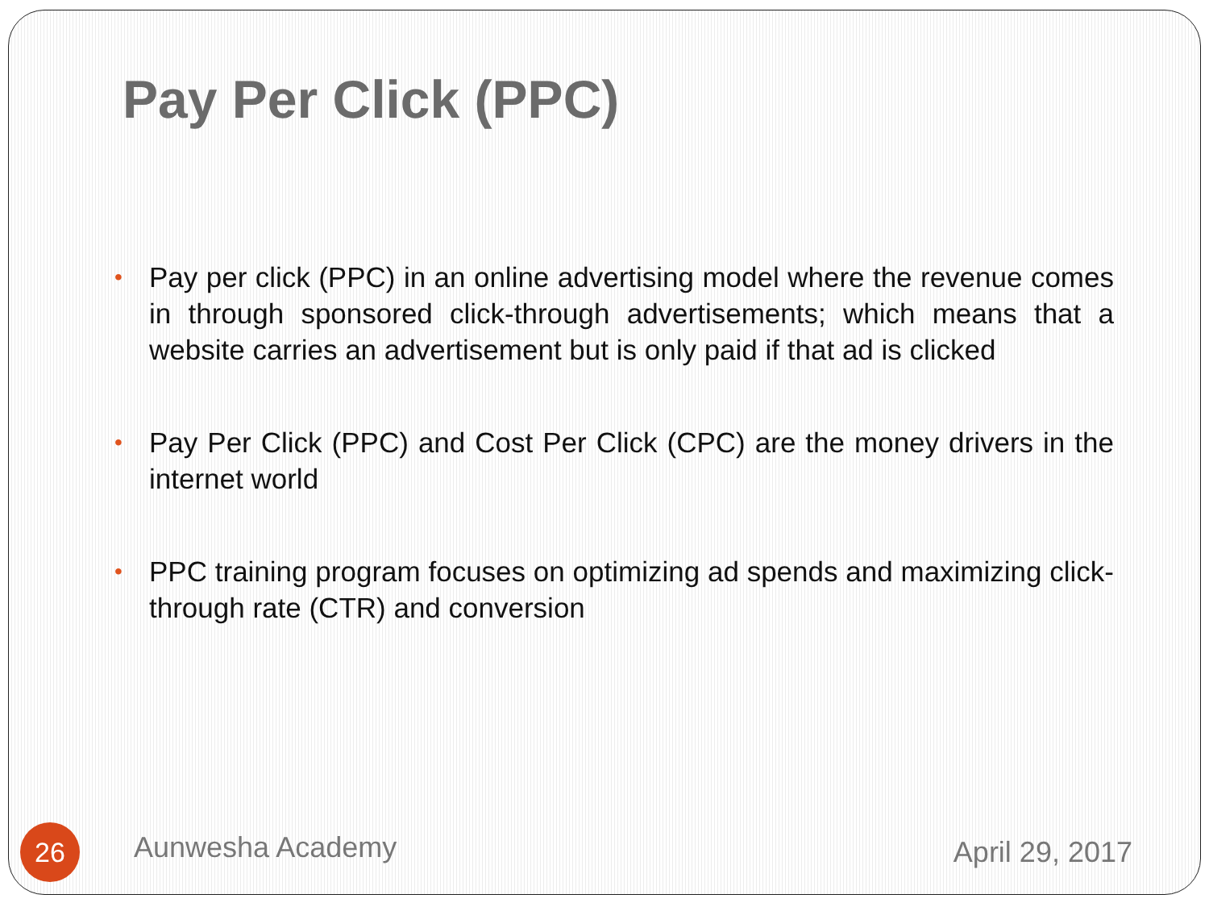Pay Per Click (PPC)
• Pay per click (PPC) in an online advertising model where the revenue comes in through sponsored click-through advertisements; which means that a website carries an advertisement but is only paid if that ad is clicked
• Pay Per Click (PPC) and Cost Per Click (CPC) are the money drivers in the internet world
• PPC training program focuses on optimizing ad spends and maximizing click-through rate (CTR) and conversion
26
Aunwesha Academy
April 29, 2017